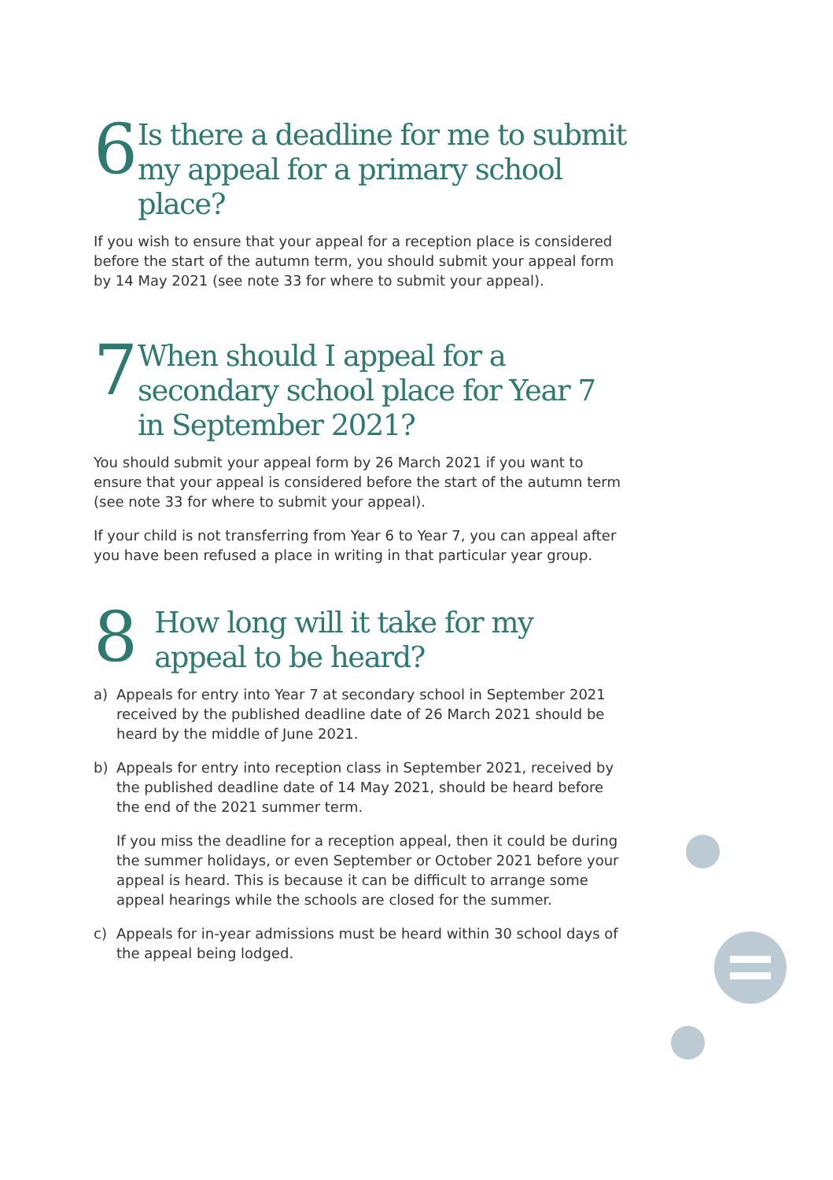6
Is there a deadline for me to submit my appeal for a primary school place?
If you wish to ensure that your appeal for a reception place is considered before the start of the autumn term, you should submit your appeal form by 14 May 2021 (see note 33 for where to submit your appeal).
7
When should I appeal for a secondary school place for Year 7 in September 2021?
You should submit your appeal form by 26 March 2021 if you want to ensure that your appeal is considered before the start of the autumn term (see note 33 for where to submit your appeal).
If your child is not transferring from Year 6 to Year 7, you can appeal after you have been refused a place in writing in that particular year group.
8
How long will it take for my appeal to be heard?
a) Appeals for entry into Year 7 at secondary school in September 2021 received by the published deadline date of 26 March 2021 should be heard by the middle of June 2021.
b) Appeals for entry into reception class in September 2021, received by the published deadline date of 14 May 2021, should be heard before the end of the 2021 summer term.
If you miss the deadline for a reception appeal, then it could be during the summer holidays, or even September or October 2021 before your appeal is heard. This is because it can be difficult to arrange some appeal hearings while the schools are closed for the summer.
c) Appeals for in-year admissions must be heard within 30 school days of the appeal being lodged.